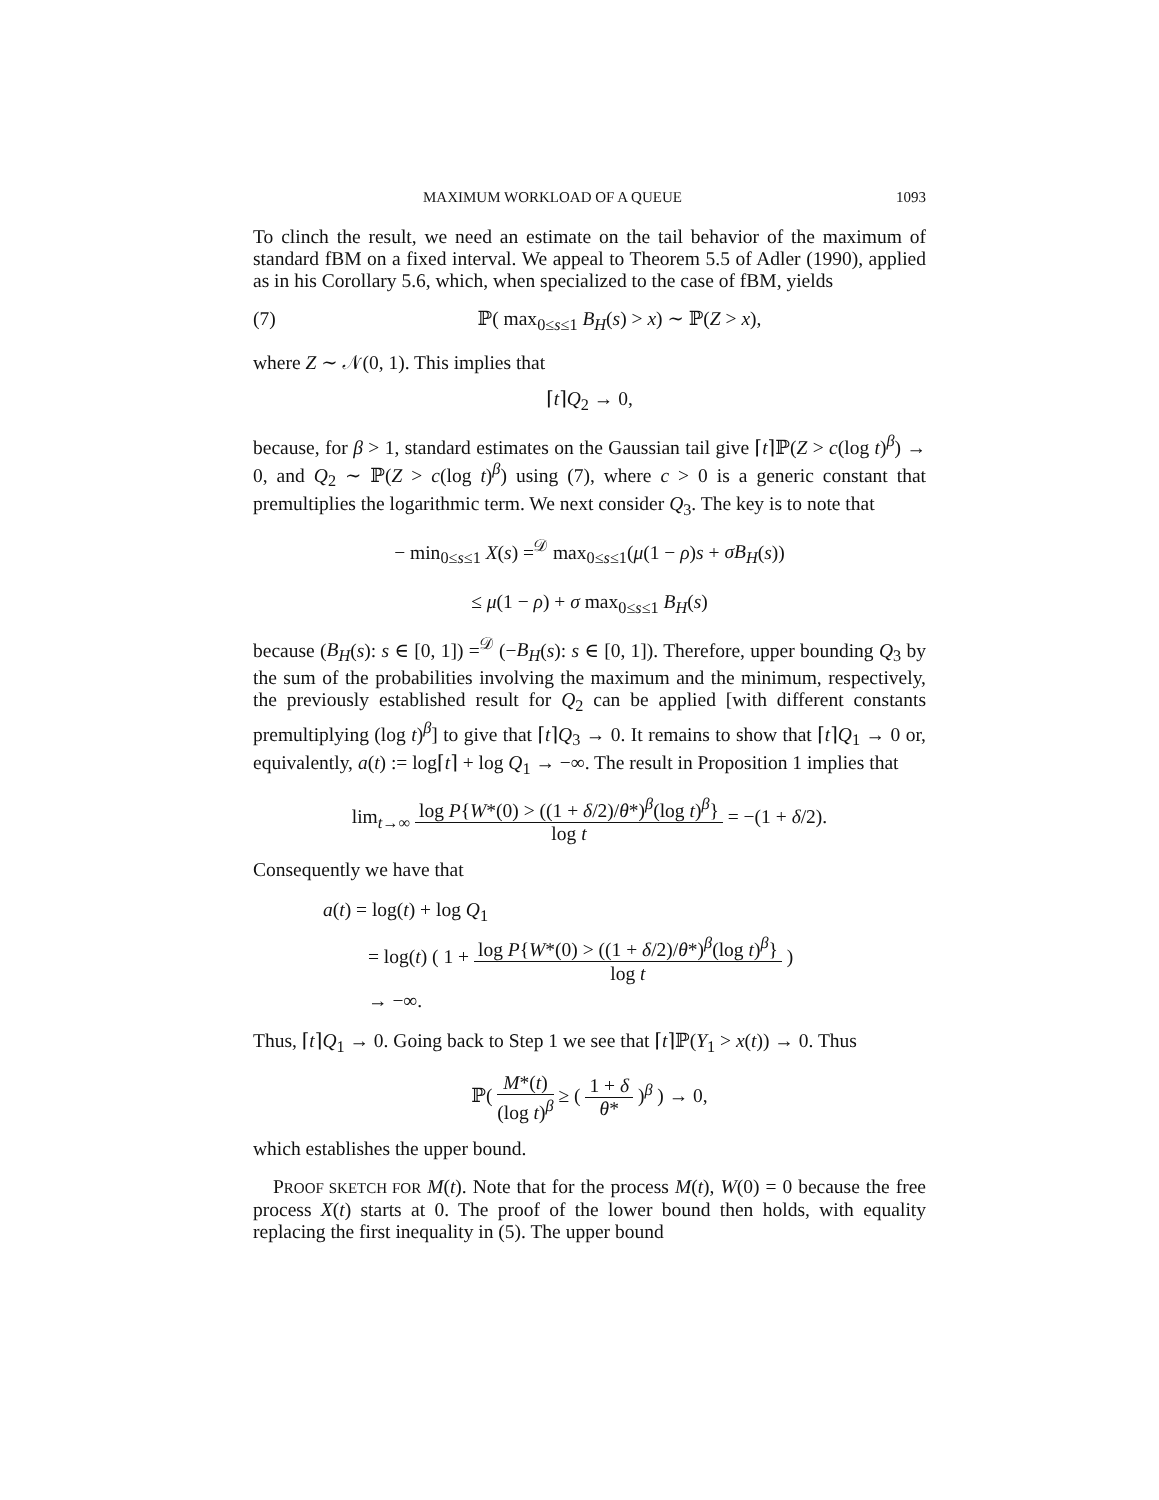MAXIMUM WORKLOAD OF A QUEUE 1093
To clinch the result, we need an estimate on the tail behavior of the maximum of standard fBM on a fixed interval. We appeal to Theorem 5.5 of Adler (1990), applied as in his Corollary 5.6, which, when specialized to the case of fBM, yields
(7) ℙ( max<sub>0≤s≤1</sub> B<sub>H</sub>(s) > x) ∼ ℙ(Z > x),
where Z ∼ 𝒩(0, 1). This implies that
⌈t⌉Q<sub>2</sub> → 0,
because, for β > 1, standard estimates on the Gaussian tail give ⌈t⌉ℙ(Z > c(log t)<sup>β</sup>) → 0, and Q<sub>2</sub> ∼ ℙ(Z > c(log t)<sup>β</sup>) using (7), where c > 0 is a generic constant that premultiplies the logarithmic term. We next consider Q<sub>3</sub>. The key is to note that
− min<sub>0≤s≤1</sub> X(s) =<sup>𝒟</sup> max<sub>0≤s≤1</sub>(μ(1 − ρ)s + σB<sub>H</sub>(s))
≤ μ(1 − ρ) + σ max<sub>0≤s≤1</sub> B<sub>H</sub>(s)
because (B<sub>H</sub>(s): s ∈ [0, 1]) =<sup>𝒟</sup> (−B<sub>H</sub>(s): s ∈ [0, 1]). Therefore, upper bounding Q<sub>3</sub> by the sum of the probabilities involving the maximum and the minimum, respectively, the previously established result for Q<sub>2</sub> can be applied [with different constants premultiplying (log t)<sup>β</sup>] to give that ⌈t⌉Q<sub>3</sub> → 0. It remains to show that ⌈t⌉Q<sub>1</sub> → 0 or, equivalently, a(t) := log⌈t⌉ + log Q<sub>1</sub> → −∞. The result in Proposition 1 implies that
lim<sub>t→∞</sub> log P{W*(0) > ((1 + δ/2)/θ*)<sup>β</sup>(log t)<sup>β</sup>} log t = −(1 + δ/2).
Consequently we have that
a(t) = log(t) + log Q<sub>1</sub>
= log(t) ( 1 + log P{W*(0) > ((1 + δ/2)/θ*)<sup>β</sup>(log t)<sup>β</sup>} log t )
→ −∞.
Thus, ⌈t⌉Q<sub>1</sub> → 0. Going back to Step 1 we see that ⌈t⌉ℙ(Y<sub>1</sub> > x(t)) → 0. Thus
ℙ( M*(t) (log t)<sup>β</sup> ≥ ( 1 + δ θ* )<sup>β</sup> ) → 0,
which establishes the upper bound.
PROOF SKETCH FOR M(t). Note that for the process M(t), W(0) = 0 because the free process X(t) starts at 0. The proof of the lower bound then holds, with equality replacing the first inequality in (5). The upper bound